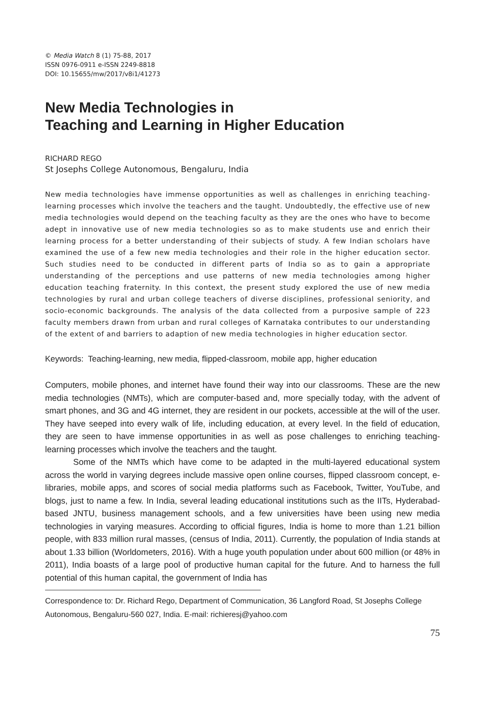© Media Watch 8 (1) 75-88, 2017
ISSN 0976-0911 e-ISSN 2249-8818
DOI: 10.15655/mw/2017/v8i1/41273
New Media Technologies in
Teaching and Learning in Higher Education
RICHARD REGO
St Josephs College Autonomous, Bengaluru, India
New media technologies have immense opportunities as well as challenges in enriching teaching-learning processes which involve the teachers and the taught. Undoubtedly, the effective use of new media technologies would depend on the teaching faculty as they are the ones who have to become adept in innovative use of new media technologies so as to make students use and enrich their learning process for a better understanding of their subjects of study. A few Indian scholars have examined the use of a few new media technologies and their role in the higher education sector. Such studies need to be conducted in different parts of India so as to gain a appropriate understanding of the perceptions and use patterns of new media technologies among higher education teaching fraternity. In this context, the present study explored the use of new media technologies by rural and urban college teachers of diverse disciplines, professional seniority, and socio-economic backgrounds. The analysis of the data collected from a purposive sample of 223 faculty members drawn from urban and rural colleges of Karnataka contributes to our understanding of the extent of and barriers to adaption of new media technologies in higher education sector.
Keywords: Teaching-learning, new media, flipped-classroom, mobile app, higher education
Computers, mobile phones, and internet have found their way into our classrooms. These are the new media technologies (NMTs), which are computer-based and, more specially today, with the advent of smart phones, and 3G and 4G internet, they are resident in our pockets, accessible at the will of the user. They have seeped into every walk of life, including education, at every level. In the field of education, they are seen to have immense opportunities in as well as pose challenges to enriching teaching-learning processes which involve the teachers and the taught.
Some of the NMTs which have come to be adapted in the multi-layered educational system across the world in varying degrees include massive open online courses, flipped classroom concept, e-libraries, mobile apps, and scores of social media platforms such as Facebook, Twitter, YouTube, and blogs, just to name a few. In India, several leading educational institutions such as the IITs, Hyderabad-based JNTU, business management schools, and a few universities have been using new media technologies in varying measures. According to official figures, India is home to more than 1.21 billion people, with 833 million rural masses, (census of India, 2011). Currently, the population of India stands at about 1.33 billion (Worldometers, 2016). With a huge youth population under about 600 million (or 48% in 2011), India boasts of a large pool of productive human capital for the future. And to harness the full potential of this human capital, the government of India has
Correspondence to: Dr. Richard Rego, Department of Communication, 36 Langford Road, St Josephs College Autonomous, Bengaluru-560 027, India. E-mail: richieresj@yahoo.com
75